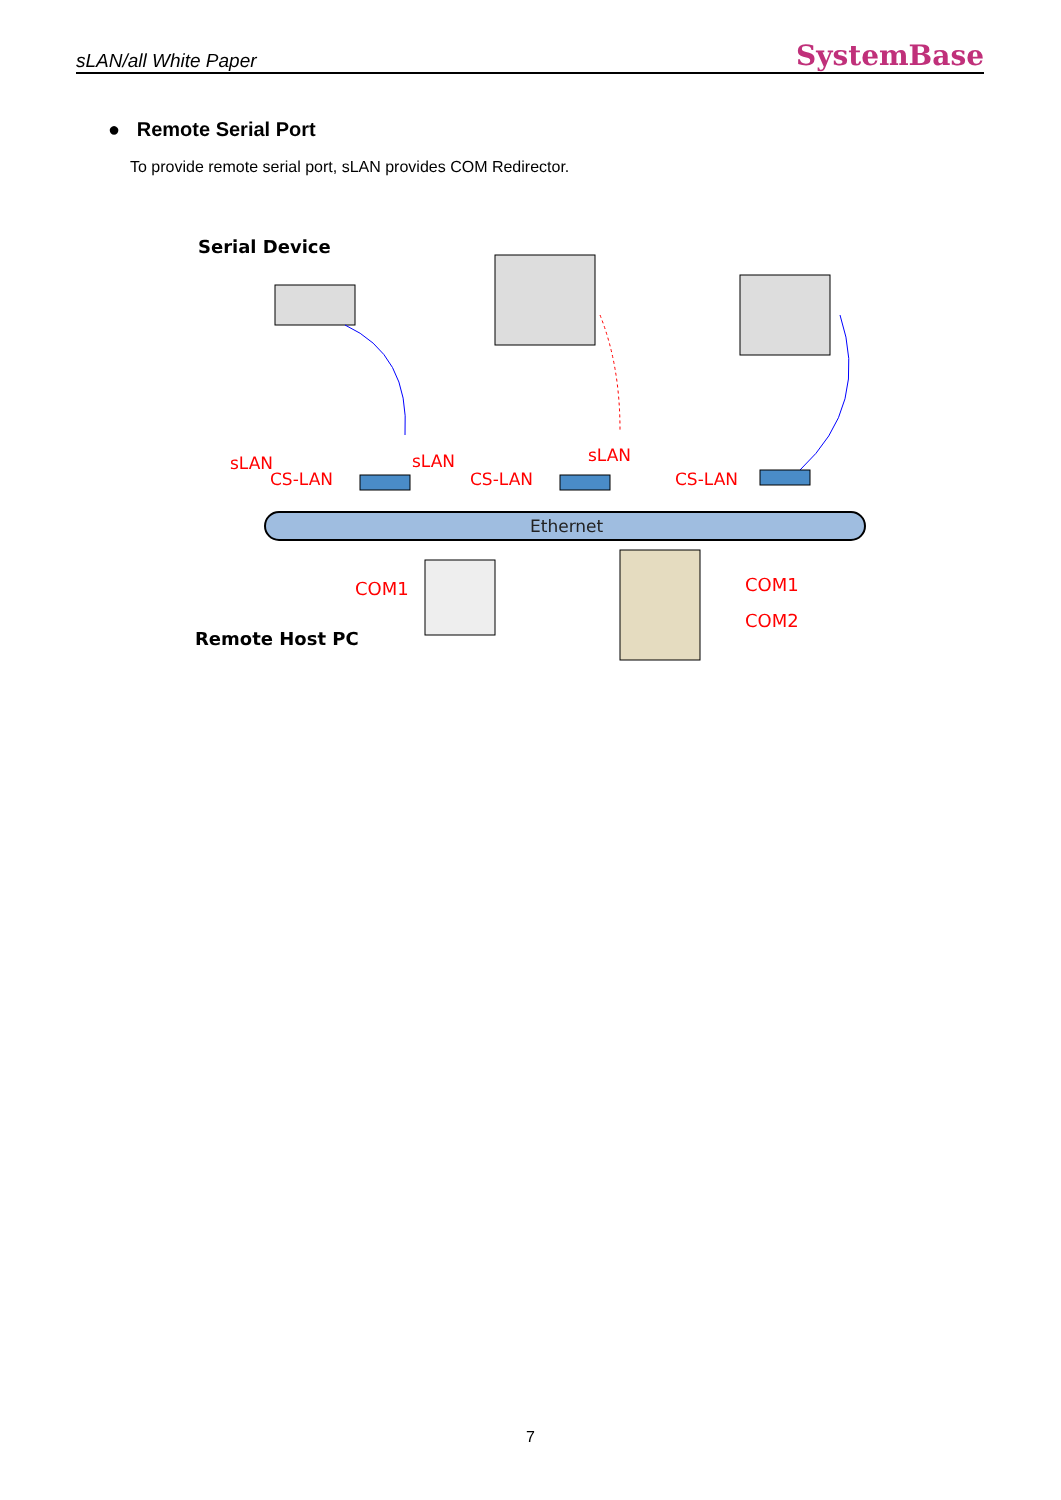sLAN/all White Paper SystemBase
● Remote Serial Port
To provide remote serial port, sLAN provides COM Redirector.
Serial Device
sLAN
sLAN
sLAN
CS-LAN
CS-LAN
CS-LAN
Ethernet
COM1
COM1
COM2
Remote Host PC
7